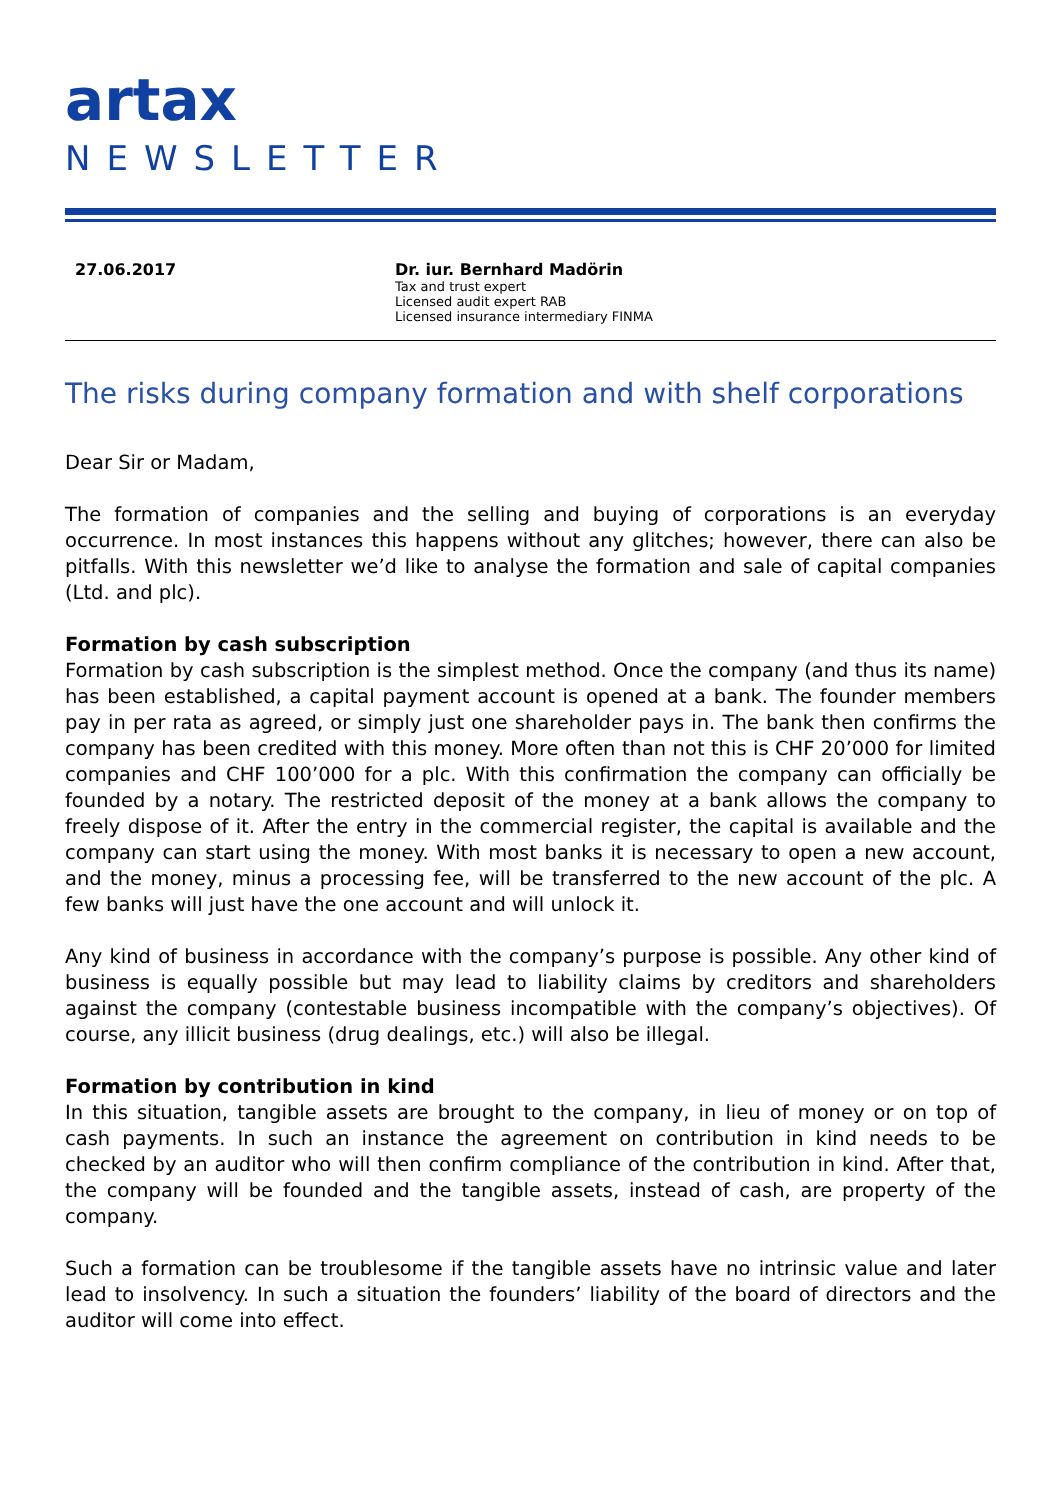artax
NEWSLETTER
27.06.2017 Dr. iur. Bernhard Madörin
Tax and trust expert
Licensed audit expert RAB
Licensed insurance intermediary FINMA
The risks during company formation and with shelf corporations
Dear Sir or Madam,
The formation of companies and the selling and buying of corporations is an everyday occurrence. In most instances this happens without any glitches; however, there can also be pitfalls. With this newsletter we’d like to analyse the formation and sale of capital companies (Ltd. and plc).
Formation by cash subscription
Formation by cash subscription is the simplest method. Once the company (and thus its name) has been established, a capital payment account is opened at a bank. The founder members pay in per rata as agreed, or simply just one shareholder pays in. The bank then confirms the company has been credited with this money. More often than not this is CHF 20’000 for limited companies and CHF 100’000 for a plc. With this confirmation the company can officially be founded by a notary. The restricted deposit of the money at a bank allows the company to freely dispose of it. After the entry in the commercial register, the capital is available and the company can start using the money. With most banks it is necessary to open a new account, and the money, minus a processing fee, will be transferred to the new account of the plc. A few banks will just have the one account and will unlock it.
Any kind of business in accordance with the company’s purpose is possible. Any other kind of business is equally possible but may lead to liability claims by creditors and shareholders against the company (contestable business incompatible with the company’s objectives). Of course, any illicit business (drug dealings, etc.) will also be illegal.
Formation by contribution in kind
In this situation, tangible assets are brought to the company, in lieu of money or on top of cash payments. In such an instance the agreement on contribution in kind needs to be checked by an auditor who will then confirm compliance of the contribution in kind. After that, the company will be founded and the tangible assets, instead of cash, are property of the company.
Such a formation can be troublesome if the tangible assets have no intrinsic value and later lead to insolvency. In such a situation the founders’ liability of the board of directors and the auditor will come into effect.